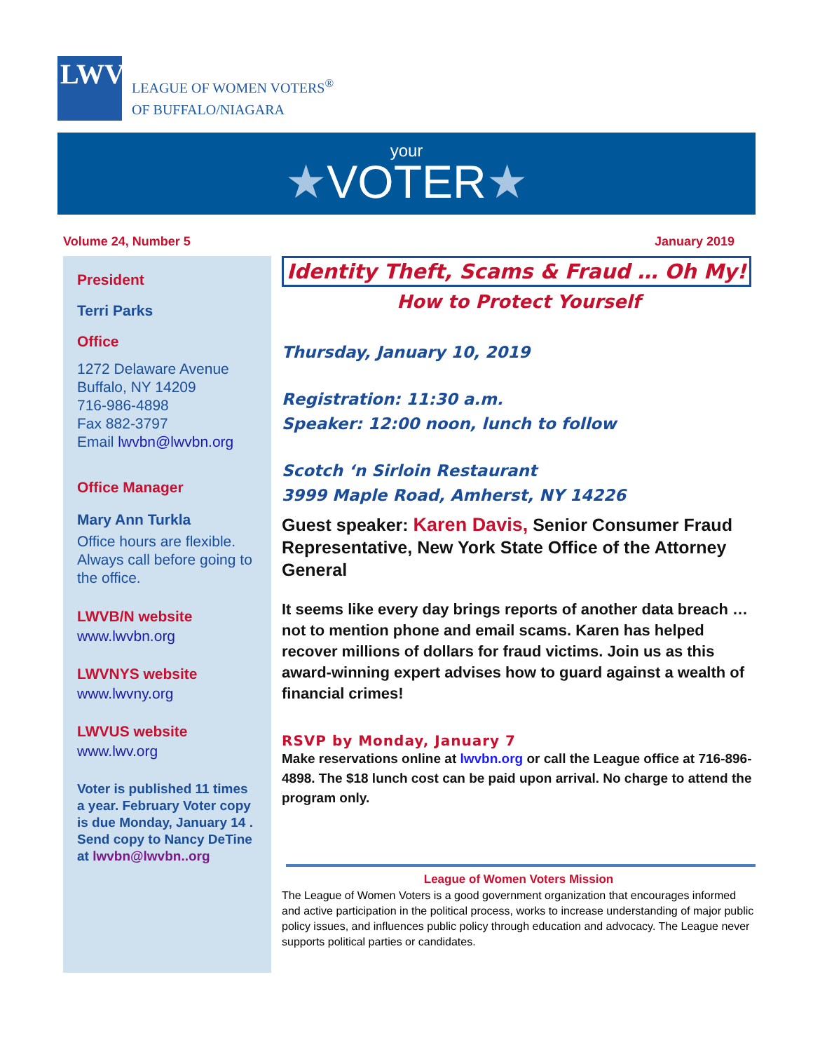LWV
LEAGUE OF WOMEN VOTERS<sup>®</sup>
OF BUFFALO/NIAGARA
your
★VOTER★
Volume 24, Number 5 January 2019
President
Terri Parks
Office
1272 Delaware Avenue
Buffalo, NY 14209
716-986-4898
Fax 882-3797
Email lwvbn@lwvbn.org
Office Manager
Mary Ann Turkla
Office hours are flexible. Always call before going to the office.
LWVB/N website
www.lwvbn.org
LWVNYS website
www.lwvny.org
LWVUS website
www.lwv.org
Voter is published 11 times a year. February Voter copy is due Monday, January 14 . Send copy to Nancy DeTine at lwvbn@lwvbn..org
Identity Theft, Scams & Fraud … Oh My!
How to Protect Yourself
Thursday, January 10, 2019
Registration: 11:30 a.m.
Speaker: 12:00 noon, lunch to follow
Scotch ‘n Sirloin Restaurant
3999 Maple Road, Amherst, NY 14226
Guest speaker: Karen Davis, Senior Consumer Fraud Representative, New York State Office of the Attorney General
It seems like every day brings reports of another data breach … not to mention phone and email scams. Karen has helped recover millions of dollars for fraud victims. Join us as this award-winning expert advises how to guard against a wealth of financial crimes!
RSVP by Monday, January 7
Make reservations online at lwvbn.org or call the League office at 716-896-4898. The $18 lunch cost can be paid upon arrival. No charge to attend the program only.
League of Women Voters Mission
The League of Women Voters is a good government organization that encourages informed and active participation in the political process, works to increase understanding of major public policy issues, and influences public policy through education and advocacy. The League never supports political parties or candidates.